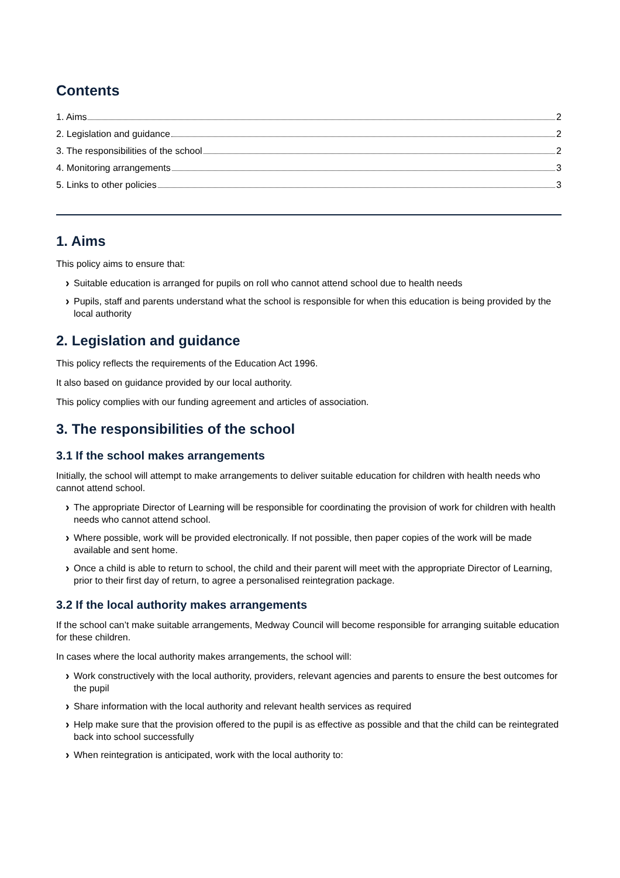Contents
1. Aims 2
2. Legislation and guidance 2
3. The responsibilities of the school 2
4. Monitoring arrangements 3
5. Links to other policies 3
1. Aims
This policy aims to ensure that:
Suitable education is arranged for pupils on roll who cannot attend school due to health needs
Pupils, staff and parents understand what the school is responsible for when this education is being provided by the local authority
2. Legislation and guidance
This policy reflects the requirements of the Education Act 1996.
It also based on guidance provided by our local authority.
This policy complies with our funding agreement and articles of association.
3. The responsibilities of the school
3.1 If the school makes arrangements
Initially, the school will attempt to make arrangements to deliver suitable education for children with health needs who cannot attend school.
The appropriate Director of Learning will be responsible for coordinating the provision of work for children with health needs who cannot attend school.
Where possible, work will be provided electronically. If not possible, then paper copies of the work will be made available and sent home.
Once a child is able to return to school, the child and their parent will meet with the appropriate Director of Learning, prior to their first day of return, to agree a personalised reintegration package.
3.2 If the local authority makes arrangements
If the school can’t make suitable arrangements, Medway Council will become responsible for arranging suitable education for these children.
In cases where the local authority makes arrangements, the school will:
Work constructively with the local authority, providers, relevant agencies and parents to ensure the best outcomes for the pupil
Share information with the local authority and relevant health services as required
Help make sure that the provision offered to the pupil is as effective as possible and that the child can be reintegrated back into school successfully
When reintegration is anticipated, work with the local authority to: